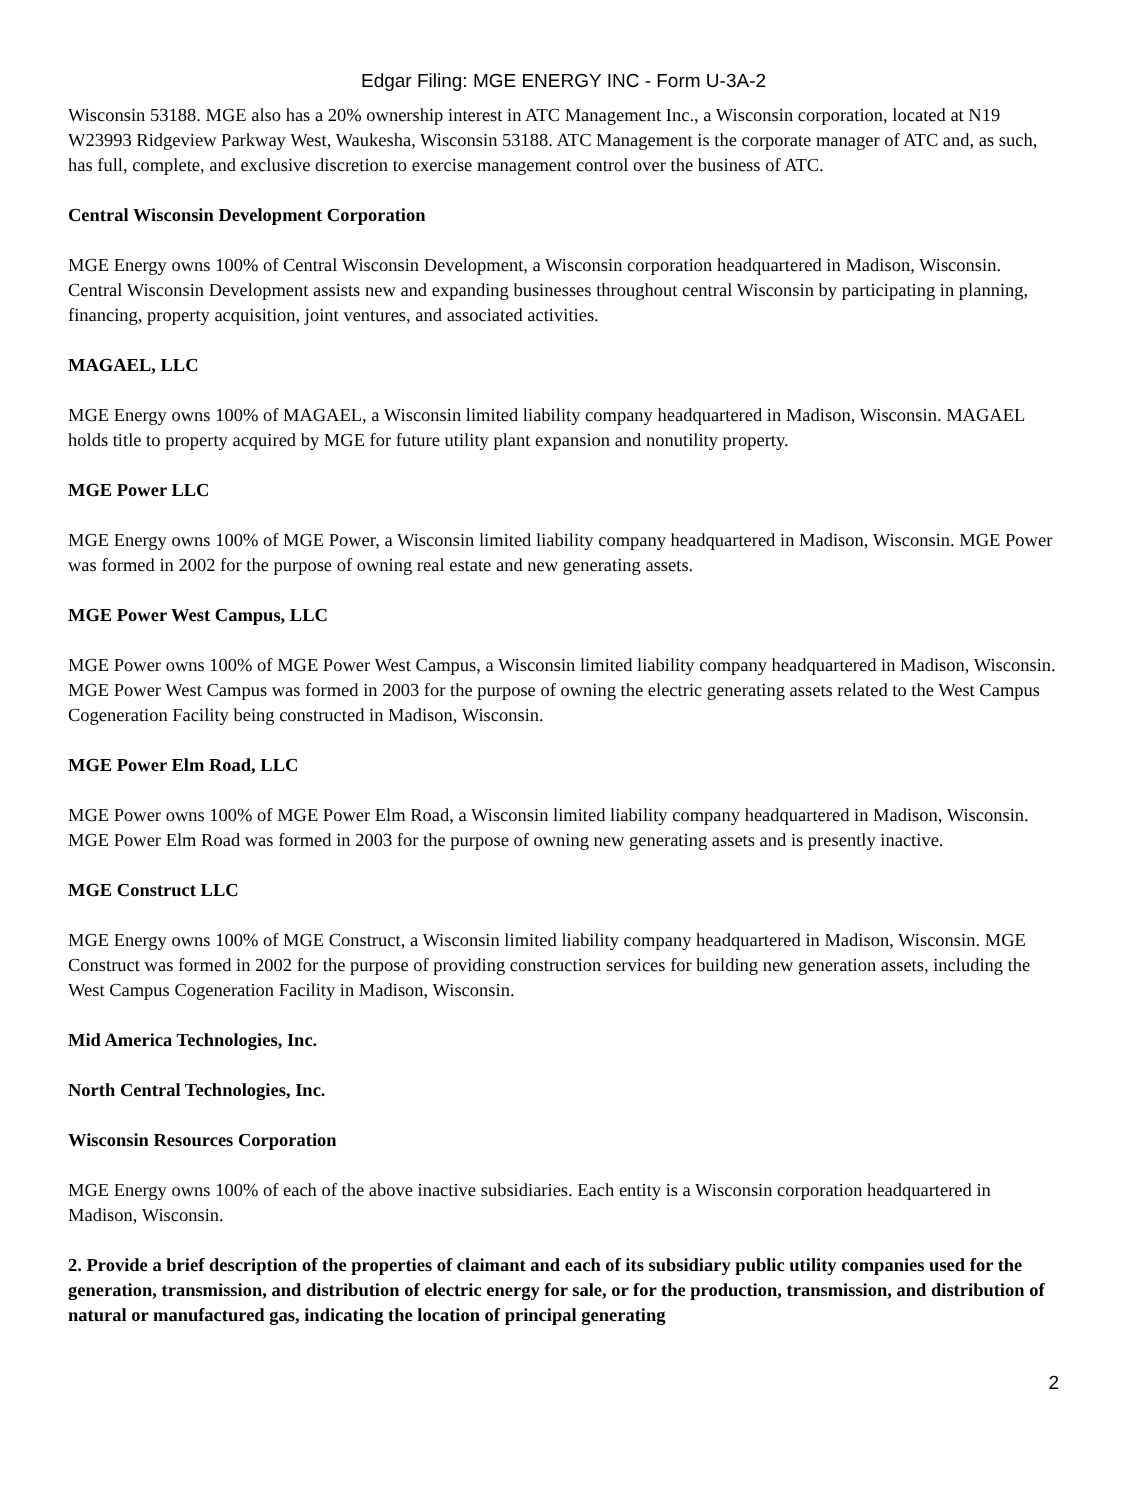Edgar Filing: MGE ENERGY INC - Form U-3A-2
Wisconsin 53188. MGE also has a 20% ownership interest in ATC Management Inc., a Wisconsin corporation, located at N19 W23993 Ridgeview Parkway West, Waukesha, Wisconsin 53188. ATC Management is the corporate manager of ATC and, as such, has full, complete, and exclusive discretion to exercise management control over the business of ATC.
Central Wisconsin Development Corporation
MGE Energy owns 100% of Central Wisconsin Development, a Wisconsin corporation headquartered in Madison, Wisconsin. Central Wisconsin Development assists new and expanding businesses throughout central Wisconsin by participating in planning, financing, property acquisition, joint ventures, and associated activities.
MAGAEL, LLC
MGE Energy owns 100% of MAGAEL, a Wisconsin limited liability company headquartered in Madison, Wisconsin. MAGAEL holds title to property acquired by MGE for future utility plant expansion and nonutility property.
MGE Power LLC
MGE Energy owns 100% of MGE Power, a Wisconsin limited liability company headquartered in Madison, Wisconsin. MGE Power was formed in 2002 for the purpose of owning real estate and new generating assets.
MGE Power West Campus, LLC
MGE Power owns 100% of MGE Power West Campus, a Wisconsin limited liability company headquartered in Madison, Wisconsin. MGE Power West Campus was formed in 2003 for the purpose of owning the electric generating assets related to the West Campus Cogeneration Facility being constructed in Madison, Wisconsin.
MGE Power Elm Road, LLC
MGE Power owns 100% of MGE Power Elm Road, a Wisconsin limited liability company headquartered in Madison, Wisconsin. MGE Power Elm Road was formed in 2003 for the purpose of owning new generating assets and is presently inactive.
MGE Construct LLC
MGE Energy owns 100% of MGE Construct, a Wisconsin limited liability company headquartered in Madison, Wisconsin. MGE Construct was formed in 2002 for the purpose of providing construction services for building new generation assets, including the West Campus Cogeneration Facility in Madison, Wisconsin.
Mid America Technologies, Inc.
North Central Technologies, Inc.
Wisconsin Resources Corporation
MGE Energy owns 100% of each of the above inactive subsidiaries. Each entity is a Wisconsin corporation headquartered in Madison, Wisconsin.
2. Provide a brief description of the properties of claimant and each of its subsidiary public utility companies used for the generation, transmission, and distribution of electric energy for sale, or for the production, transmission, and distribution of natural or manufactured gas, indicating the location of principal generating
2